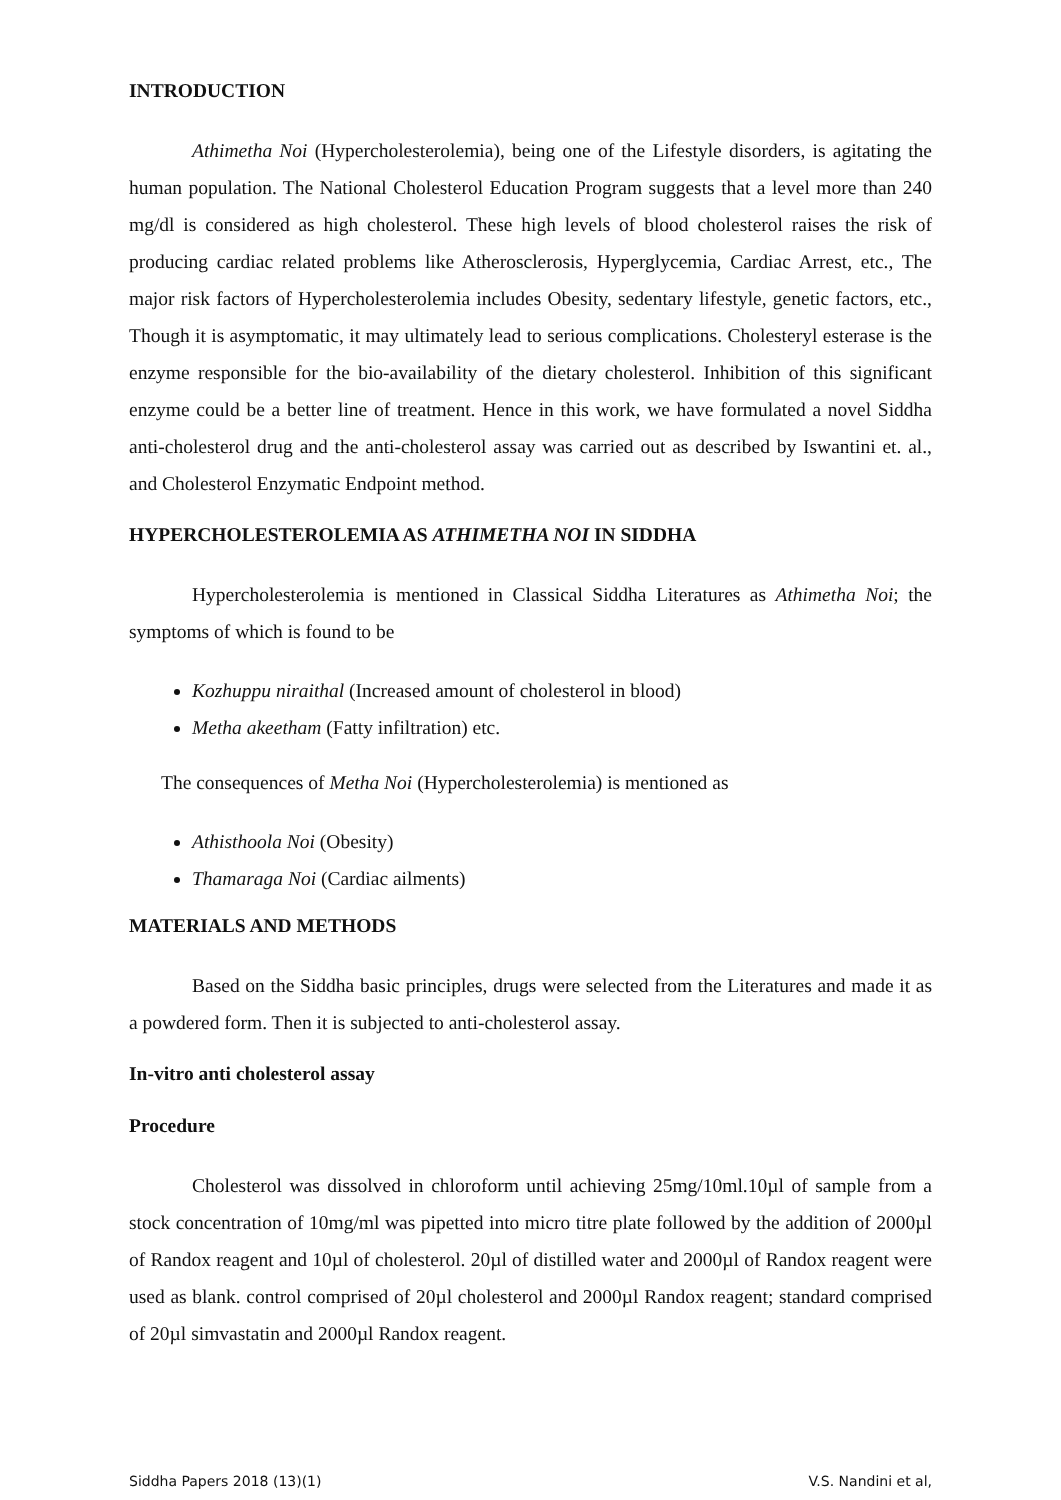INTRODUCTION
Athimetha Noi (Hypercholesterolemia), being one of the Lifestyle disorders, is agitating the human population. The National Cholesterol Education Program suggests that a level more than 240 mg/dl is considered as high cholesterol. These high levels of blood cholesterol raises the risk of producing cardiac related problems like Atherosclerosis, Hyperglycemia, Cardiac Arrest, etc., The major risk factors of Hypercholesterolemia includes Obesity, sedentary lifestyle, genetic factors, etc., Though it is asymptomatic, it may ultimately lead to serious complications. Cholesteryl esterase is the enzyme responsible for the bio-availability of the dietary cholesterol. Inhibition of this significant enzyme could be a better line of treatment. Hence in this work, we have formulated a novel Siddha anti-cholesterol drug and the anti-cholesterol assay was carried out as described by Iswantini et. al., and Cholesterol Enzymatic Endpoint method.
HYPERCHOLESTEROLEMIA AS ATHIMETHA NOI IN SIDDHA
Hypercholesterolemia is mentioned in Classical Siddha Literatures as Athimetha Noi; the symptoms of which is found to be
Kozhuppu niraithal (Increased amount of cholesterol in blood)
Metha akeetham (Fatty infiltration) etc.
The consequences of Metha Noi (Hypercholesterolemia) is mentioned as
Athisthoola Noi (Obesity)
Thamaraga Noi (Cardiac ailments)
MATERIALS AND METHODS
Based on the Siddha basic principles, drugs were selected from the Literatures and made it as a powdered form. Then it is subjected to anti-cholesterol assay.
In-vitro anti cholesterol assay
Procedure
Cholesterol was dissolved in chloroform until achieving 25mg/10ml.10µl of sample from a stock concentration of 10mg/ml was pipetted into micro titre plate followed by the addition of 2000µl of Randox reagent and 10µl of cholesterol. 20µl of distilled water and 2000µl of Randox reagent were used as blank. control comprised of 20µl cholesterol and 2000µl Randox reagent; standard comprised of 20µl simvastatin and 2000µl Randox reagent.
Siddha Papers 2018 (13)(1) V.S. Nandini et al,